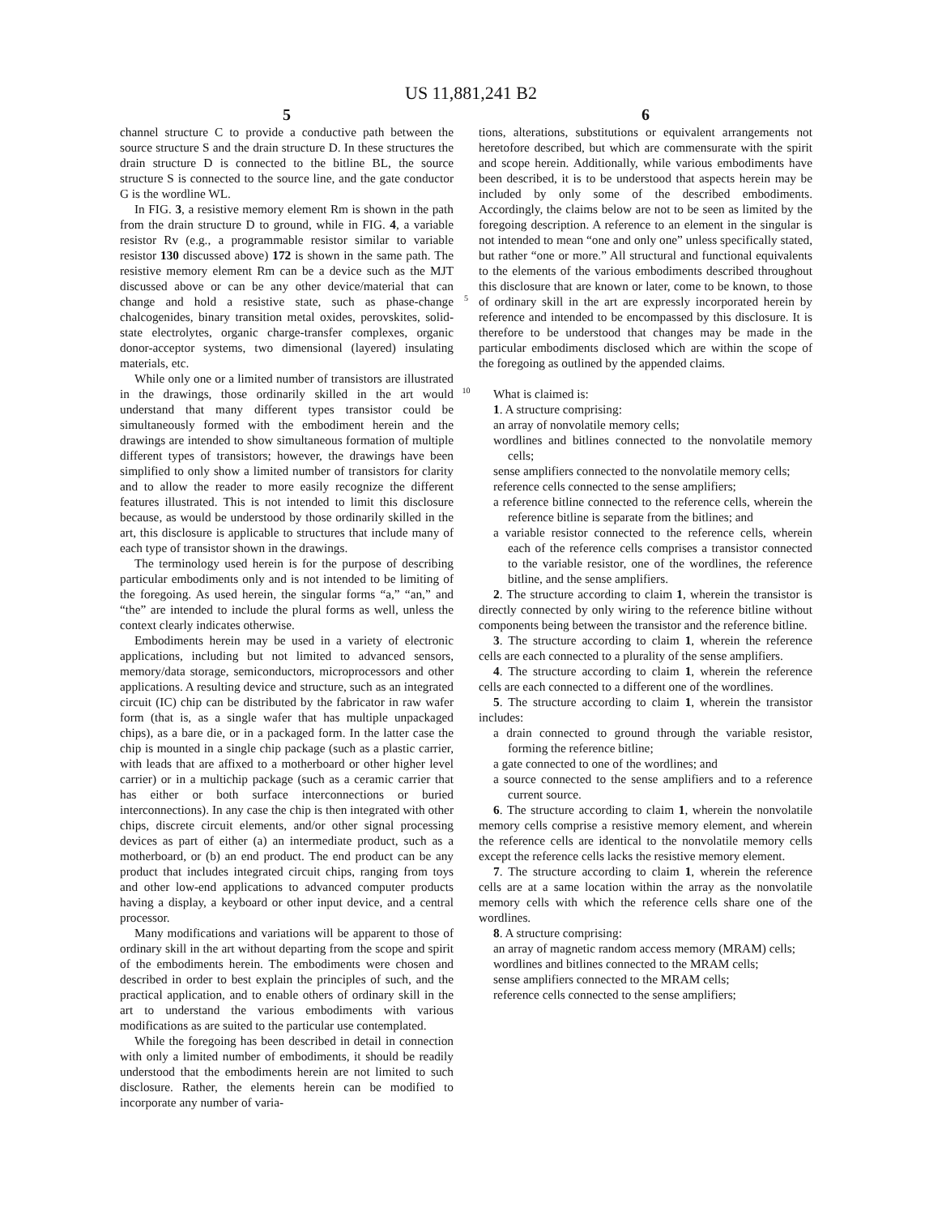US 11,881,241 B2
5
channel structure C to provide a conductive path between the source structure S and the drain structure D. In these structures the drain structure D is connected to the bitline BL, the source structure S is connected to the source line, and the gate conductor G is the wordline WL.
In FIG. 3, a resistive memory element Rm is shown in the path from the drain structure D to ground, while in FIG. 4, a variable resistor Rv (e.g., a programmable resistor similar to variable resistor 130 discussed above) 172 is shown in the same path. The resistive memory element Rm can be a device such as the MJT discussed above or can be any other device/material that can change and hold a resistive state, such as phase-change chalcogenides, binary transition metal oxides, perovskites, solid-state electrolytes, organic charge-transfer complexes, organic donor-acceptor systems, two dimensional (layered) insulating materials, etc.
While only one or a limited number of transistors are illustrated in the drawings, those ordinarily skilled in the art would understand that many different types transistor could be simultaneously formed with the embodiment herein and the drawings are intended to show simultaneous formation of multiple different types of transistors; however, the drawings have been simplified to only show a limited number of transistors for clarity and to allow the reader to more easily recognize the different features illustrated. This is not intended to limit this disclosure because, as would be understood by those ordinarily skilled in the art, this disclosure is applicable to structures that include many of each type of transistor shown in the drawings.
The terminology used herein is for the purpose of describing particular embodiments only and is not intended to be limiting of the foregoing. As used herein, the singular forms “a,” “an,” and “the” are intended to include the plural forms as well, unless the context clearly indicates otherwise.
Embodiments herein may be used in a variety of electronic applications, including but not limited to advanced sensors, memory/data storage, semiconductors, microprocessors and other applications. A resulting device and structure, such as an integrated circuit (IC) chip can be distributed by the fabricator in raw wafer form (that is, as a single wafer that has multiple unpackaged chips), as a bare die, or in a packaged form. In the latter case the chip is mounted in a single chip package (such as a plastic carrier, with leads that are affixed to a motherboard or other higher level carrier) or in a multichip package (such as a ceramic carrier that has either or both surface interconnections or buried interconnections). In any case the chip is then integrated with other chips, discrete circuit elements, and/or other signal processing devices as part of either (a) an intermediate product, such as a motherboard, or (b) an end product. The end product can be any product that includes integrated circuit chips, ranging from toys and other low-end applications to advanced computer products having a display, a keyboard or other input device, and a central processor.
Many modifications and variations will be apparent to those of ordinary skill in the art without departing from the scope and spirit of the embodiments herein. The embodiments were chosen and described in order to best explain the principles of such, and the practical application, and to enable others of ordinary skill in the art to understand the various embodiments with various modifications as are suited to the particular use contemplated.
While the foregoing has been described in detail in connection with only a limited number of embodiments, it should be readily understood that the embodiments herein are not limited to such disclosure. Rather, the elements herein can be modified to incorporate any number of varia-
5
10
6
tions, alterations, substitutions or equivalent arrangements not heretofore described, but which are commensurate with the spirit and scope herein. Additionally, while various embodiments have been described, it is to be understood that aspects herein may be included by only some of the described embodiments. Accordingly, the claims below are not to be seen as limited by the foregoing description. A reference to an element in the singular is not intended to mean “one and only one” unless specifically stated, but rather “one or more.” All structural and functional equivalents to the elements of the various embodiments described throughout this disclosure that are known or later, come to be known, to those of ordinary skill in the art are expressly incorporated herein by reference and intended to be encompassed by this disclosure. It is therefore to be understood that changes may be made in the particular embodiments disclosed which are within the scope of the foregoing as outlined by the appended claims.
What is claimed is:
1. A structure comprising:
an array of nonvolatile memory cells;
wordlines and bitlines connected to the nonvolatile memory cells;
sense amplifiers connected to the nonvolatile memory cells;
reference cells connected to the sense amplifiers;
a reference bitline connected to the reference cells, wherein the reference bitline is separate from the bitlines; and
a variable resistor connected to the reference cells, wherein each of the reference cells comprises a transistor connected to the variable resistor, one of the wordlines, the reference bitline, and the sense amplifiers.
2. The structure according to claim 1, wherein the transistor is directly connected by only wiring to the reference bitline without components being between the transistor and the reference bitline.
3. The structure according to claim 1, wherein the reference cells are each connected to a plurality of the sense amplifiers.
4. The structure according to claim 1, wherein the reference cells are each connected to a different one of the wordlines.
5. The structure according to claim 1, wherein the transistor includes:
a drain connected to ground through the variable resistor, forming the reference bitline;
a gate connected to one of the wordlines; and
a source connected to the sense amplifiers and to a reference current source.
6. The structure according to claim 1, wherein the nonvolatile memory cells comprise a resistive memory element, and wherein the reference cells are identical to the nonvolatile memory cells except the reference cells lacks the resistive memory element.
7. The structure according to claim 1, wherein the reference cells are at a same location within the array as the nonvolatile memory cells with which the reference cells share one of the wordlines.
8. A structure comprising:
an array of magnetic random access memory (MRAM) cells;
wordlines and bitlines connected to the MRAM cells;
sense amplifiers connected to the MRAM cells;
reference cells connected to the sense amplifiers;